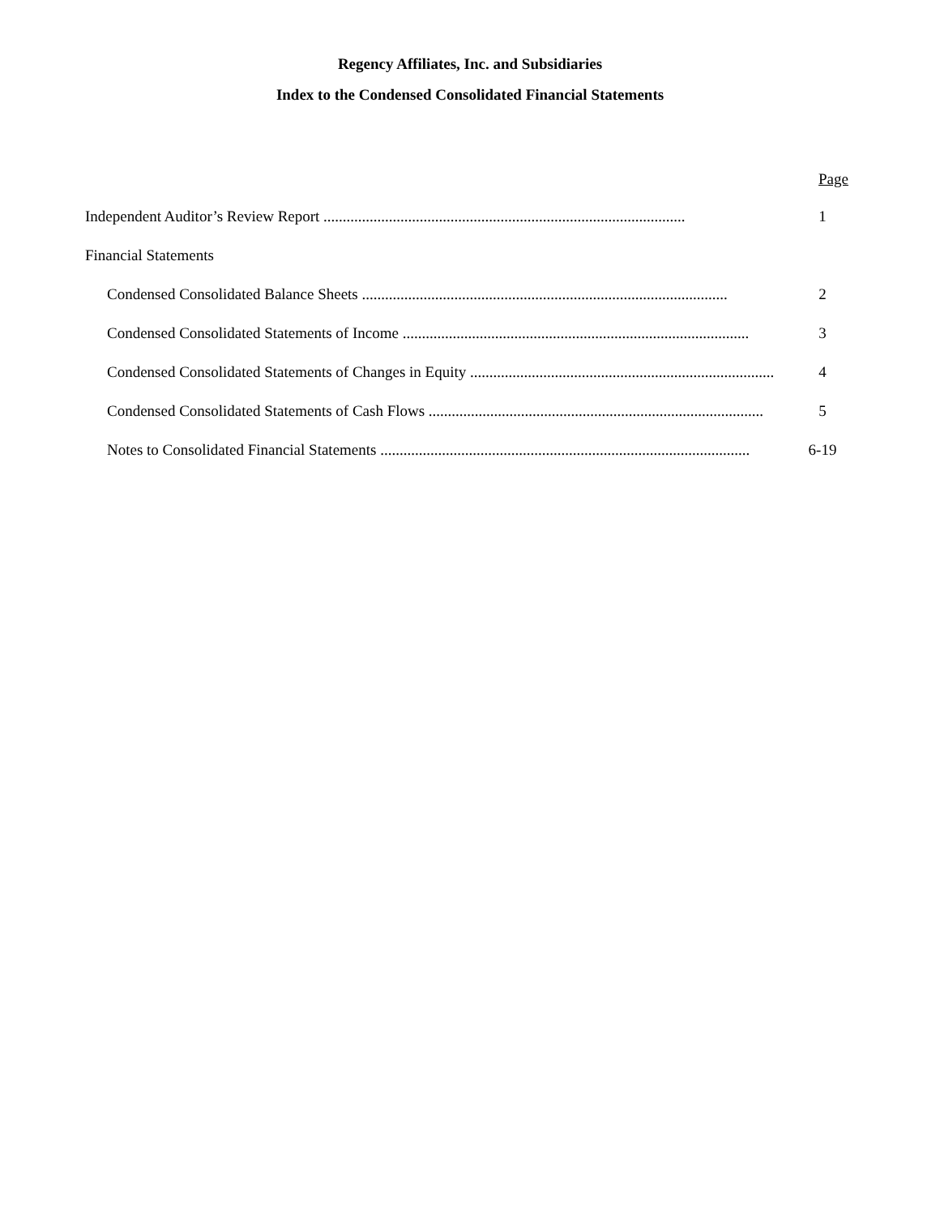Regency Affiliates, Inc. and Subsidiaries
Index to the Condensed Consolidated Financial Statements
Page
Independent Auditor’s Review Report .............................................................................................. 1
Financial Statements
Condensed Consolidated Balance Sheets ............................................................................................... 2
Condensed Consolidated Statements of Income .......................................................................................... 3
Condensed Consolidated Statements of Changes in Equity ............................................................................... 4
Condensed Consolidated Statements of Cash Flows ....................................................................................... 5
Notes to Consolidated Financial Statements ................................................................................................ 6-19